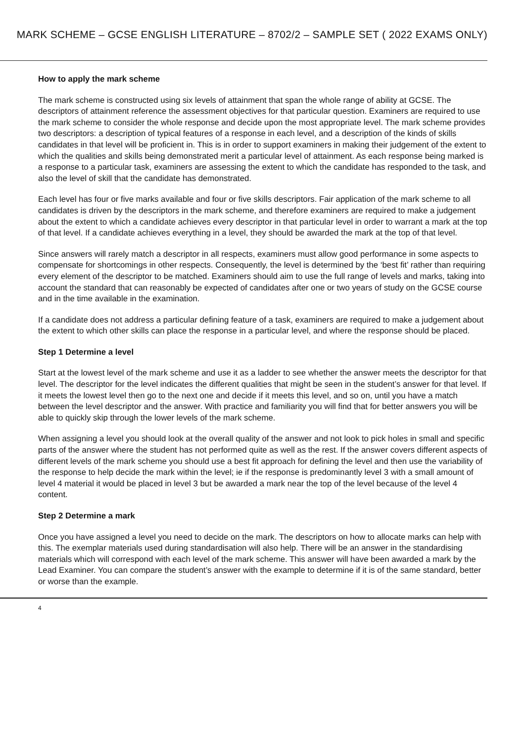MARK SCHEME – GCSE ENGLISH LITERATURE – 8702/2 – SAMPLE SET ( 2022 EXAMS ONLY)
How to apply the mark scheme
The mark scheme is constructed using six levels of attainment that span the whole range of ability at GCSE. The descriptors of attainment reference the assessment objectives for that particular question. Examiners are required to use the mark scheme to consider the whole response and decide upon the most appropriate level. The mark scheme provides two descriptors: a description of typical features of a response in each level, and a description of the kinds of skills candidates in that level will be proficient in. This is in order to support examiners in making their judgement of the extent to which the qualities and skills being demonstrated merit a particular level of attainment. As each response being marked is a response to a particular task, examiners are assessing the extent to which the candidate has responded to the task, and also the level of skill that the candidate has demonstrated.
Each level has four or five marks available and four or five skills descriptors. Fair application of the mark scheme to all candidates is driven by the descriptors in the mark scheme, and therefore examiners are required to make a judgement about the extent to which a candidate achieves every descriptor in that particular level in order to warrant a mark at the top of that level. If a candidate achieves everything in a level, they should be awarded the mark at the top of that level.
Since answers will rarely match a descriptor in all respects, examiners must allow good performance in some aspects to compensate for shortcomings in other respects. Consequently, the level is determined by the ‘best fit’ rather than requiring every element of the descriptor to be matched. Examiners should aim to use the full range of levels and marks, taking into account the standard that can reasonably be expected of candidates after one or two years of study on the GCSE course and in the time available in the examination.
If a candidate does not address a particular defining feature of a task, examiners are required to make a judgement about the extent to which other skills can place the response in a particular level, and where the response should be placed.
Step 1 Determine a level
Start at the lowest level of the mark scheme and use it as a ladder to see whether the answer meets the descriptor for that level. The descriptor for the level indicates the different qualities that might be seen in the student’s answer for that level. If it meets the lowest level then go to the next one and decide if it meets this level, and so on, until you have a match between the level descriptor and the answer. With practice and familiarity you will find that for better answers you will be able to quickly skip through the lower levels of the mark scheme.
When assigning a level you should look at the overall quality of the answer and not look to pick holes in small and specific parts of the answer where the student has not performed quite as well as the rest. If the answer covers different aspects of different levels of the mark scheme you should use a best fit approach for defining the level and then use the variability of the response to help decide the mark within the level; ie if the response is predominantly level 3 with a small amount of level 4 material it would be placed in level 3 but be awarded a mark near the top of the level because of the level 4 content.
Step 2 Determine a mark
Once you have assigned a level you need to decide on the mark. The descriptors on how to allocate marks can help with this. The exemplar materials used during standardisation will also help. There will be an answer in the standardising materials which will correspond with each level of the mark scheme. This answer will have been awarded a mark by the Lead Examiner. You can compare the student’s answer with the example to determine if it is of the same standard, better or worse than the example.
4